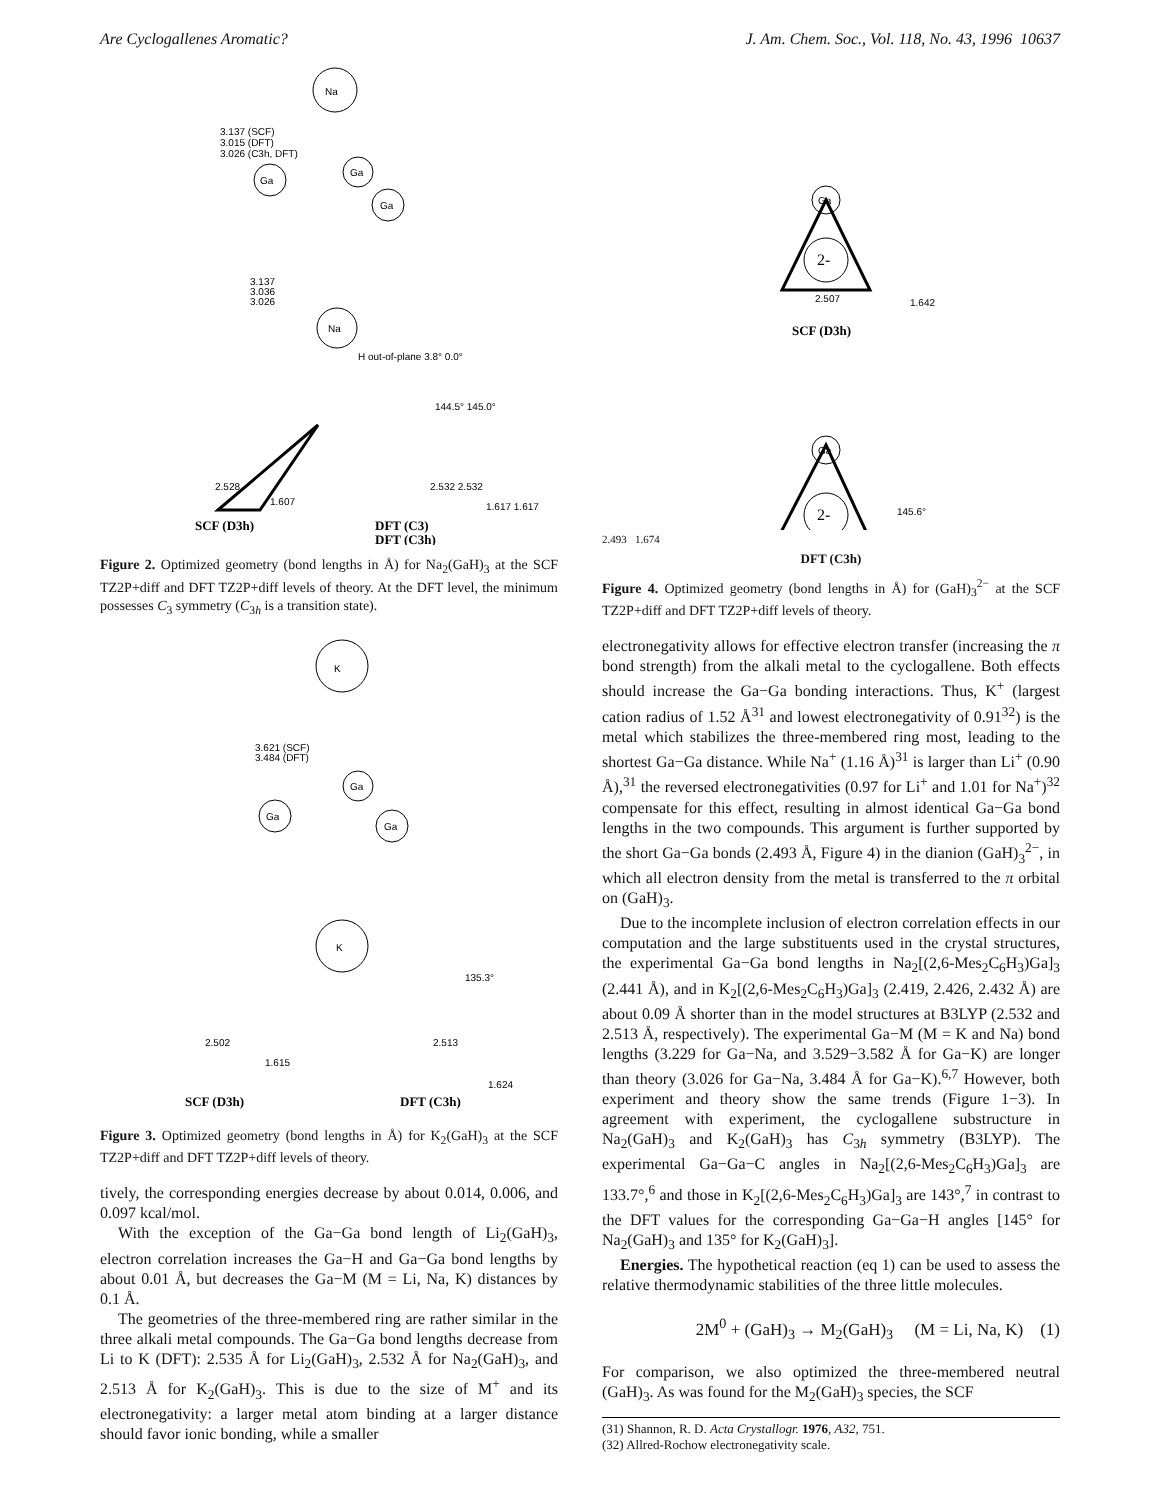Are Cyclogallenes Aromatic? J. Am. Chem. Soc., Vol. 118, No. 43, 1996 10637
Na
Ga
Ga
Ga
Na
3.137 (SCF)
3.015 (DFT)
3.026 (C3h, DFT)
3.137
3.036
3.026
H out-of-plane 3.8° 0.0°
2.528
1.607
2.532 2.532
1.617 1.617
144.5° 145.0°
SCF (D3h)
DFT (C3)
DFT (C3h)
Figure 2. Optimized geometry (bond lengths in Å) for Na<sub>2</sub>(GaH)<sub>3</sub> at the SCF TZ2P+diff and DFT TZ2P+diff levels of theory. At the DFT level, the minimum possesses C<sub>3</sub> symmetry (C<sub>3h</sub> is a transition state).
K
3.621 (SCF)
3.484 (DFT)
Ga
Ga
Ga
K
2.502
1.615
2.513
1.624
135.3°
SCF (D3h)
DFT (C3h)
Figure 3. Optimized geometry (bond lengths in Å) for K<sub>2</sub>(GaH)<sub>3</sub> at the SCF TZ2P+diff and DFT TZ2P+diff levels of theory.
tively, the corresponding energies decrease by about 0.014, 0.006, and 0.097 kcal/mol.
With the exception of the Ga−Ga bond length of Li<sub>2</sub>(GaH)<sub>3</sub>, electron correlation increases the Ga−H and Ga−Ga bond lengths by about 0.01 Å, but decreases the Ga−M (M = Li, Na, K) distances by 0.1 Å.
The geometries of the three-membered ring are rather similar in the three alkali metal compounds. The Ga−Ga bond lengths decrease from Li to K (DFT): 2.535 Å for Li<sub>2</sub>(GaH)<sub>3</sub>, 2.532 Å for Na<sub>2</sub>(GaH)<sub>3</sub>, and 2.513 Å for K<sub>2</sub>(GaH)<sub>3</sub>. This is due to the size of M<sup>+</sup> and its electronegativity: a larger metal atom binding at a larger distance should favor ionic bonding, while a smaller
Ga
2-
2.507
1.642
SCF (D3h)
Ga
2-
145.6°
2.493 1.674
DFT (C3h)
Figure 4. Optimized geometry (bond lengths in Å) for (GaH)<sub>3</sub><sup>2−</sup> at the SCF TZ2P+diff and DFT TZ2P+diff levels of theory.
electronegativity allows for effective electron transfer (increasing the π bond strength) from the alkali metal to the cyclogallene. Both effects should increase the Ga−Ga bonding interactions. Thus, K<sup>+</sup> (largest cation radius of 1.52 Å<sup>31</sup> and lowest electronegativity of 0.91<sup>32</sup>) is the metal which stabilizes the three-membered ring most, leading to the shortest Ga−Ga distance. While Na<sup>+</sup> (1.16 Å)<sup>31</sup> is larger than Li<sup>+</sup> (0.90 Å),<sup>31</sup> the reversed electronegativities (0.97 for Li<sup>+</sup> and 1.01 for Na<sup>+</sup>)<sup>32</sup> compensate for this effect, resulting in almost identical Ga−Ga bond lengths in the two compounds. This argument is further supported by the short Ga−Ga bonds (2.493 Å, Figure 4) in the dianion (GaH)<sub>3</sub><sup>2−</sup>, in which all electron density from the metal is transferred to the π orbital on (GaH)<sub>3</sub>.
Due to the incomplete inclusion of electron correlation effects in our computation and the large substituents used in the crystal structures, the experimental Ga−Ga bond lengths in Na<sub>2</sub>[(2,6-Mes<sub>2</sub>C<sub>6</sub>H<sub>3</sub>)Ga]<sub>3</sub> (2.441 Å), and in K<sub>2</sub>[(2,6-Mes<sub>2</sub>C<sub>6</sub>H<sub>3</sub>)Ga]<sub>3</sub> (2.419, 2.426, 2.432 Å) are about 0.09 Å shorter than in the model structures at B3LYP (2.532 and 2.513 Å, respectively). The experimental Ga−M (M = K and Na) bond lengths (3.229 for Ga−Na, and 3.529−3.582 Å for Ga−K) are longer than theory (3.026 for Ga−Na, 3.484 Å for Ga−K).<sup>6,7</sup> However, both experiment and theory show the same trends (Figure 1−3). In agreement with experiment, the cyclogallene substructure in Na<sub>2</sub>(GaH)<sub>3</sub> and K<sub>2</sub>(GaH)<sub>3</sub> has C<sub>3h</sub> symmetry (B3LYP). The experimental Ga−Ga−C angles in Na<sub>2</sub>[(2,6-Mes<sub>2</sub>C<sub>6</sub>H<sub>3</sub>)Ga]<sub>3</sub> are 133.7°,<sup>6</sup> and those in K<sub>2</sub>[(2,6-Mes<sub>2</sub>C<sub>6</sub>H<sub>3</sub>)Ga]<sub>3</sub> are 143°,<sup>7</sup> in contrast to the DFT values for the corresponding Ga−Ga−H angles [145° for Na<sub>2</sub>(GaH)<sub>3</sub> and 135° for K<sub>2</sub>(GaH)<sub>3</sub>].
Energies. The hypothetical reaction (eq 1) can be used to assess the relative thermodynamic stabilities of the three little molecules.
2M<sup>0</sup> + (GaH)<sub>3</sub> → M<sub>2</sub>(GaH)<sub>3</sub> (M = Li, Na, K) (1)
For comparison, we also optimized the three-membered neutral (GaH)<sub>3</sub>. As was found for the M<sub>2</sub>(GaH)<sub>3</sub> species, the SCF
(31) Shannon, R. D. Acta Crystallogr. 1976, A32, 751.
(32) Allred-Rochow electronegativity scale.